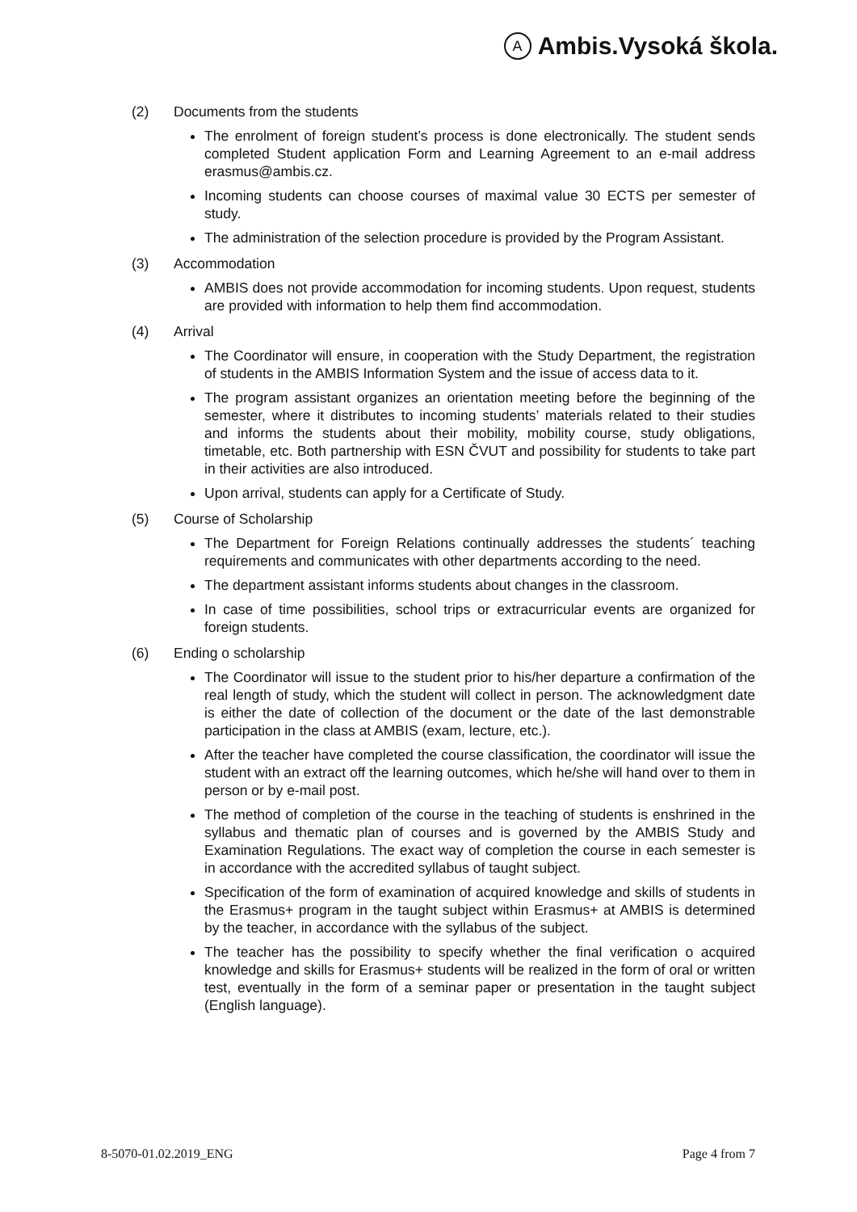A Ambis.Vysoká škola.
(2) Documents from the students
The enrolment of foreign student’s process is done electronically. The student sends completed Student application Form and Learning Agreement to an e-mail address erasmus@ambis.cz.
Incoming students can choose courses of maximal value 30 ECTS per semester of study.
The administration of the selection procedure is provided by the Program Assistant.
(3) Accommodation
AMBIS does not provide accommodation for incoming students. Upon request, students are provided with information to help them find accommodation.
(4) Arrival
The Coordinator will ensure, in cooperation with the Study Department, the registration of students in the AMBIS Information System and the issue of access data to it.
The program assistant organizes an orientation meeting before the beginning of the semester, where it distributes to incoming students’ materials related to their studies and informs the students about their mobility, mobility course, study obligations, timetable, etc. Both partnership with ESN ČVUT and possibility for students to take part in their activities are also introduced.
Upon arrival, students can apply for a Certificate of Study.
(5) Course of Scholarship
The Department for Foreign Relations continually addresses the students´ teaching requirements and communicates with other departments according to the need.
The department assistant informs students about changes in the classroom.
In case of time possibilities, school trips or extracurricular events are organized for foreign students.
(6) Ending o scholarship
The Coordinator will issue to the student prior to his/her departure a confirmation of the real length of study, which the student will collect in person. The acknowledgment date is either the date of collection of the document or the date of the last demonstrable participation in the class at AMBIS (exam, lecture, etc.).
After the teacher have completed the course classification, the coordinator will issue the student with an extract off the learning outcomes, which he/she will hand over to them in person or by e-mail post.
The method of completion of the course in the teaching of students is enshrined in the syllabus and thematic plan of courses and is governed by the AMBIS Study and Examination Regulations. The exact way of completion the course in each semester is in accordance with the accredited syllabus of taught subject.
Specification of the form of examination of acquired knowledge and skills of students in the Erasmus+ program in the taught subject within Erasmus+ at AMBIS is determined by the teacher, in accordance with the syllabus of the subject.
The teacher has the possibility to specify whether the final verification o acquired knowledge and skills for Erasmus+ students will be realized in the form of oral or written test, eventually in the form of a seminar paper or presentation in the taught subject (English language).
8-5070-01.02.2019_ENG Page 4 from 7